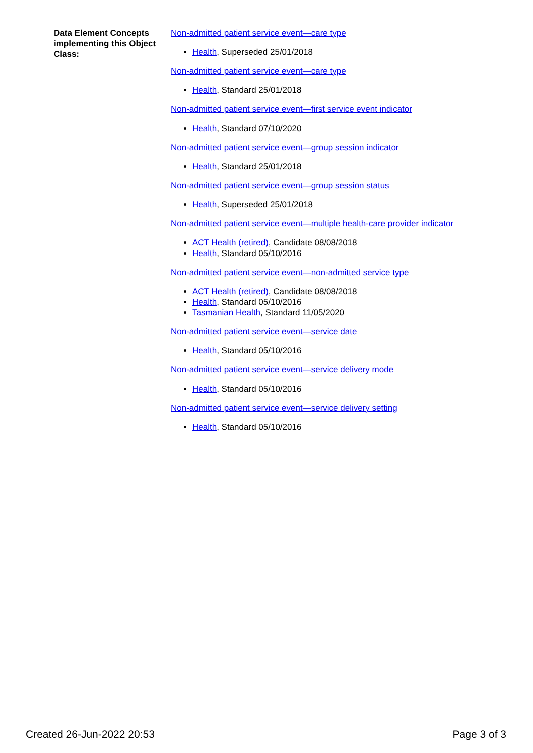Data Element Concepts implementing this Object Class:
Non-admitted patient service event—care type
Health, Superseded 25/01/2018
Non-admitted patient service event—care type
Health, Standard 25/01/2018
Non-admitted patient service event—first service event indicator
Health, Standard 07/10/2020
Non-admitted patient service event—group session indicator
Health, Standard 25/01/2018
Non-admitted patient service event—group session status
Health, Superseded 25/01/2018
Non-admitted patient service event—multiple health-care provider indicator
ACT Health (retired), Candidate 08/08/2018
Health, Standard 05/10/2016
Non-admitted patient service event—non-admitted service type
ACT Health (retired), Candidate 08/08/2018
Health, Standard 05/10/2016
Tasmanian Health, Standard 11/05/2020
Non-admitted patient service event—service date
Health, Standard 05/10/2016
Non-admitted patient service event—service delivery mode
Health, Standard 05/10/2016
Non-admitted patient service event—service delivery setting
Health, Standard 05/10/2016
Created 26-Jun-2022 20:53 Page 3 of 3